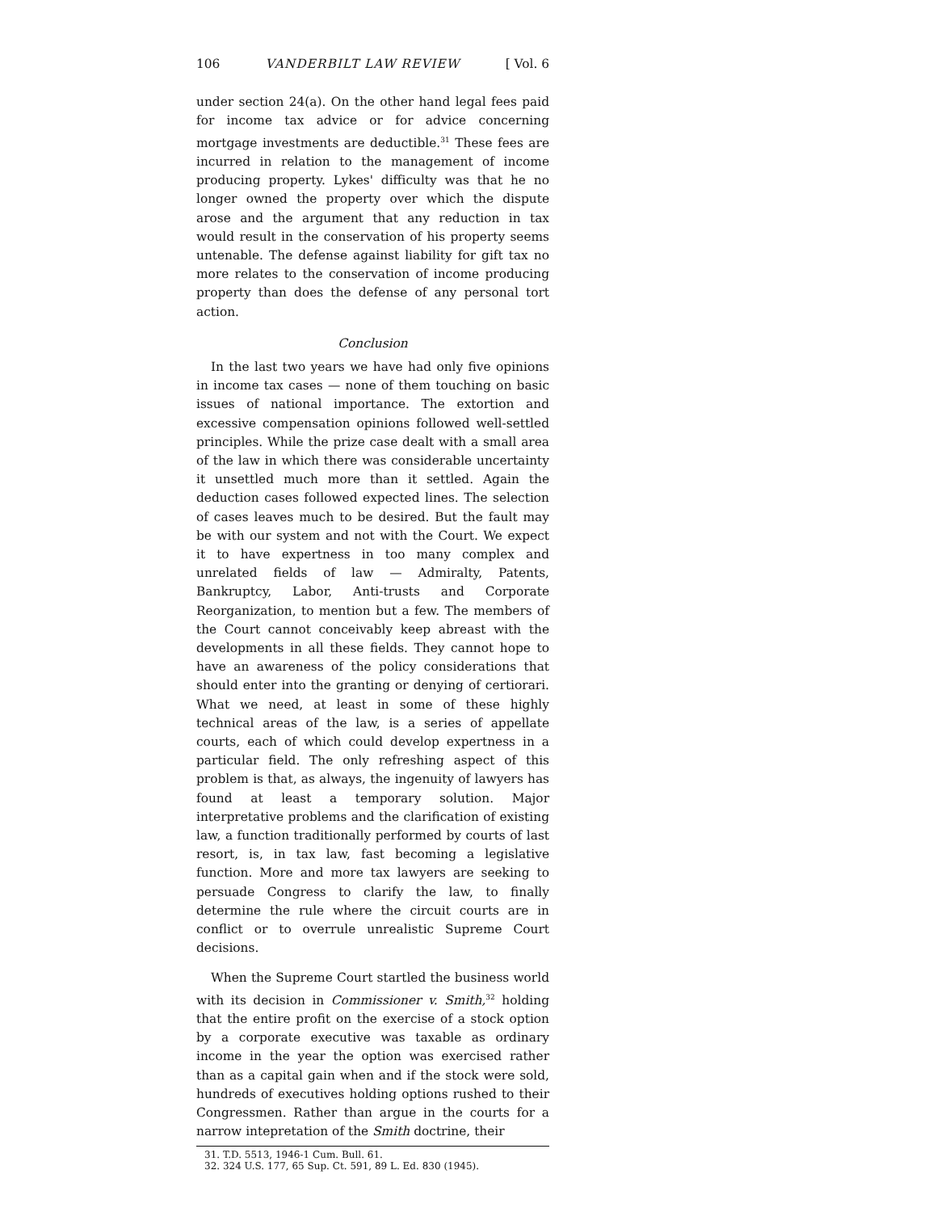106 VANDERBILT LAW REVIEW [ Vol. 6
under section 24(a). On the other hand legal fees paid for income tax advice or for advice concerning mortgage investments are deductible.<sup>31</sup> These fees are incurred in relation to the management of income producing property. Lykes' difficulty was that he no longer owned the property over which the dispute arose and the argument that any reduction in tax would result in the conservation of his property seems untenable. The defense against liability for gift tax no more relates to the conservation of income producing property than does the defense of any personal tort action.
Conclusion
In the last two years we have had only five opinions in income tax cases — none of them touching on basic issues of national importance. The extortion and excessive compensation opinions followed well-settled principles. While the prize case dealt with a small area of the law in which there was considerable uncertainty it unsettled much more than it settled. Again the deduction cases followed expected lines. The selection of cases leaves much to be desired. But the fault may be with our system and not with the Court. We expect it to have expertness in too many complex and unrelated fields of law — Admiralty, Patents, Bankruptcy, Labor, Anti-trusts and Corporate Reorganization, to mention but a few. The members of the Court cannot conceivably keep abreast with the developments in all these fields. They cannot hope to have an awareness of the policy considerations that should enter into the granting or denying of certiorari. What we need, at least in some of these highly technical areas of the law, is a series of appellate courts, each of which could develop expertness in a particular field. The only refreshing aspect of this problem is that, as always, the ingenuity of lawyers has found at least a temporary solution. Major interpretative problems and the clarification of existing law, a function traditionally performed by courts of last resort, is, in tax law, fast becoming a legislative function. More and more tax lawyers are seeking to persuade Congress to clarify the law, to finally determine the rule where the circuit courts are in conflict or to overrule unrealistic Supreme Court decisions.
When the Supreme Court startled the business world with its decision in Commissioner v. Smith,<sup>32</sup> holding that the entire profit on the exercise of a stock option by a corporate executive was taxable as ordinary income in the year the option was exercised rather than as a capital gain when and if the stock were sold, hundreds of executives holding options rushed to their Congressmen. Rather than argue in the courts for a narrow intepretation of the Smith doctrine, their
31. T.D. 5513, 1946-1 Cum. Bull. 61.
32. 324 U.S. 177, 65 Sup. Ct. 591, 89 L. Ed. 830 (1945).